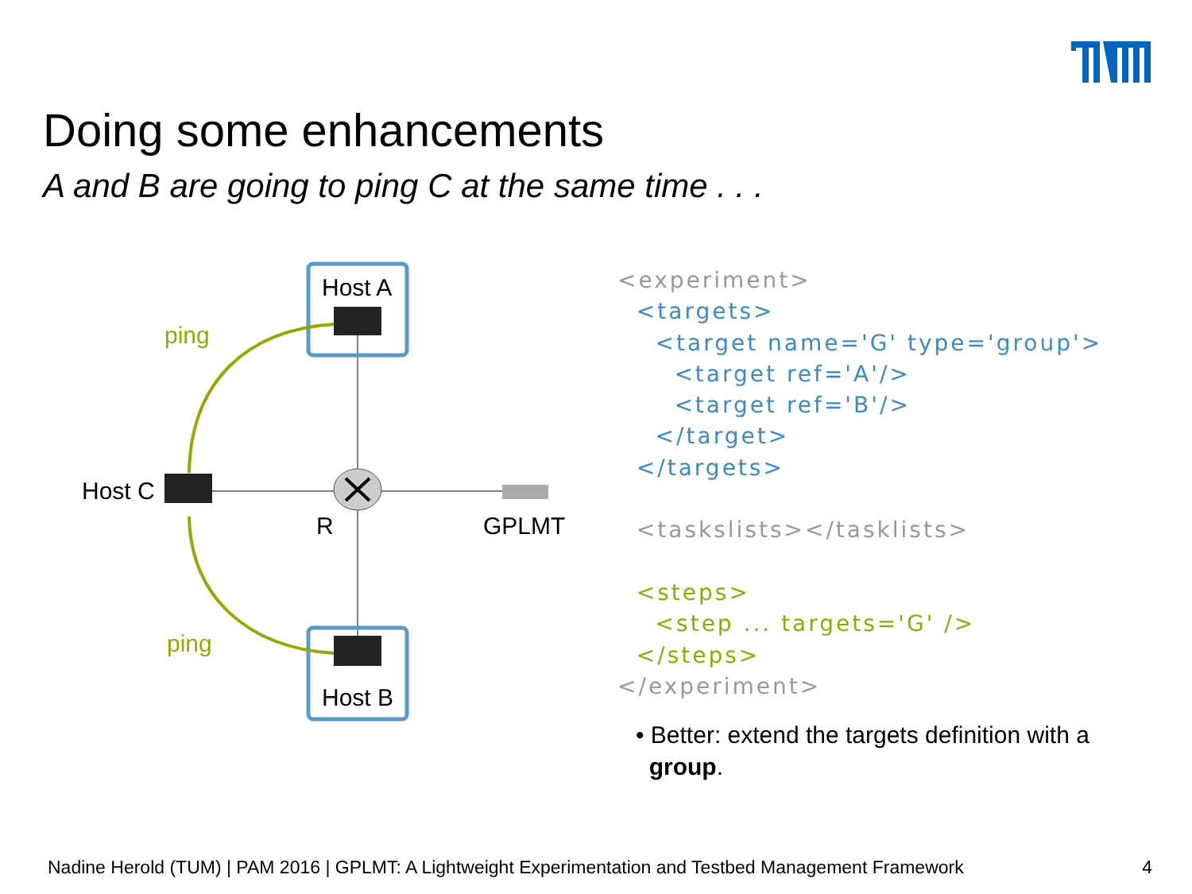Doing some enhancements
A and B are going to ping C at the same time . . .
Host A
Host B
Host C
R
GPLMT
ping
ping
<experiment> <targets> <target name='G' type='group'> <target ref='A'/> <target ref='B'/> </target> </targets> <taskslists></tasklists> <steps> <step ... targets='G' /> </steps> </experiment>
• Better: extend the targets definition with a
group.
Nadine Herold (TUM) | PAM 2016 | GPLMT: A Lightweight Experimentation and Testbed Management Framework 4